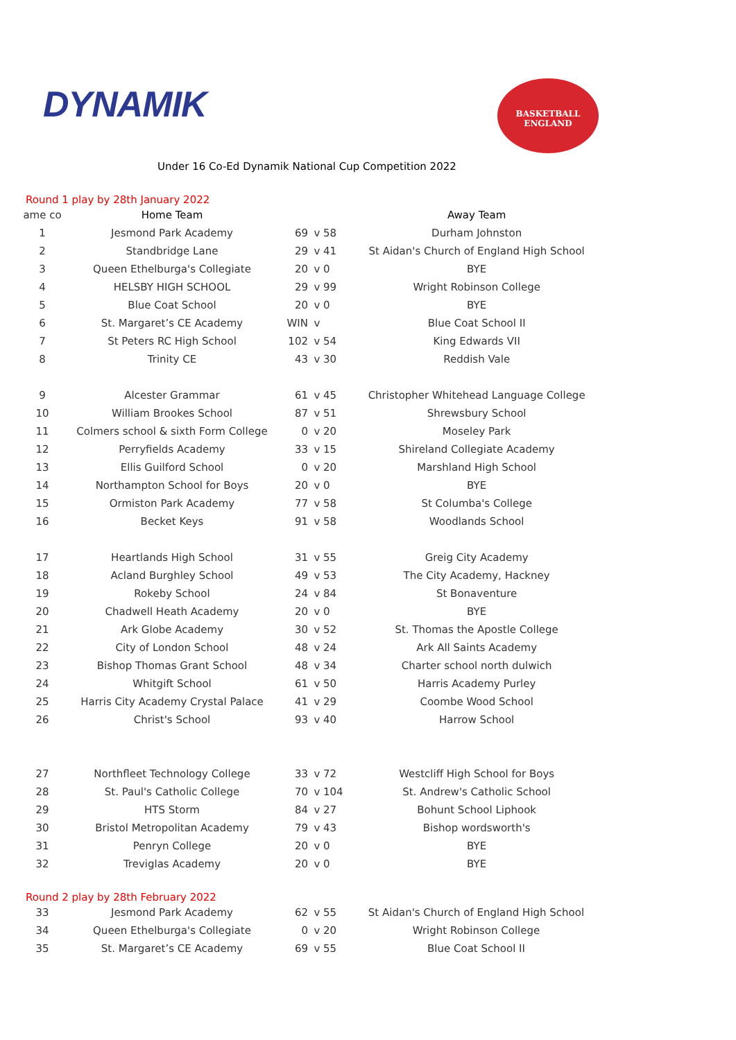DYNAMIK
BASKETBALL
ENGLAND
Under 16 Co-Ed Dynamik National Cup Competition 2022
Round 1 play by 28th January 2022
| ame co | Home Team | | | | Away Team |
| --- | --- | --- | --- | --- | --- |
| 1 | Jesmond Park Academy | 69 | v | 58 | Durham Johnston |
| 2 | Standbridge Lane | 29 | v | 41 | St Aidan's Church of England High School |
| 3 | Queen Ethelburga's Collegiate | 20 | v | 0 | BYE |
| 4 | HELSBY HIGH SCHOOL | 29 | v | 99 | Wright Robinson College |
| 5 | Blue Coat School | 20 | v | 0 | BYE |
| 6 | St. Margaret’s CE Academy | WIN | v | | Blue Coat School II |
| 7 | St Peters RC High School | 102 | v | 54 | King Edwards VII |
| 8 | Trinity CE | 43 | v | 30 | Reddish Vale |
| 9 | Alcester Grammar | 61 | v | 45 | Christopher Whitehead Language College |
| 10 | William Brookes School | 87 | v | 51 | Shrewsbury School |
| 11 | Colmers school & sixth Form College | 0 | v | 20 | Moseley Park |
| 12 | Perryfields Academy | 33 | v | 15 | Shireland Collegiate Academy |
| 13 | Ellis Guilford School | 0 | v | 20 | Marshland High School |
| 14 | Northampton School for Boys | 20 | v | 0 | BYE |
| 15 | Ormiston Park Academy | 77 | v | 58 | St Columba's College |
| 16 | Becket Keys | 91 | v | 58 | Woodlands School |
| 17 | Heartlands High School | 31 | v | 55 | Greig City Academy |
| 18 | Acland Burghley School | 49 | v | 53 | The City Academy, Hackney |
| 19 | Rokeby School | 24 | v | 84 | St Bonaventure |
| 20 | Chadwell Heath Academy | 20 | v | 0 | BYE |
| 21 | Ark Globe Academy | 30 | v | 52 | St. Thomas the Apostle College |
| 22 | City of London School | 48 | v | 24 | Ark All Saints Academy |
| 23 | Bishop Thomas Grant School | 48 | v | 34 | Charter school north dulwich |
| 24 | Whitgift School | 61 | v | 50 | Harris Academy Purley |
| 25 | Harris City Academy Crystal Palace | 41 | v | 29 | Coombe Wood School |
| 26 | Christ's School | 93 | v | 40 | Harrow School |
| 27 | Northfleet Technology College | 33 | v | 72 | Westcliff High School for Boys |
| 28 | St. Paul's Catholic College | 70 | v | 104 | St. Andrew's Catholic School |
| 29 | HTS Storm | 84 | v | 27 | Bohunt School Liphook |
| 30 | Bristol Metropolitan Academy | 79 | v | 43 | Bishop wordsworth's |
| 31 | Penryn College | 20 | v | 0 | BYE |
| 32 | Treviglas Academy | 20 | v | 0 | BYE |
Round 2 play by 28th February 2022
| 33 | Jesmond Park Academy | 62 | v | 55 | St Aidan's Church of England High School |
| 34 | Queen Ethelburga's Collegiate | 0 | v | 20 | Wright Robinson College |
| 35 | St. Margaret’s CE Academy | 69 | v | 55 | Blue Coat School II |